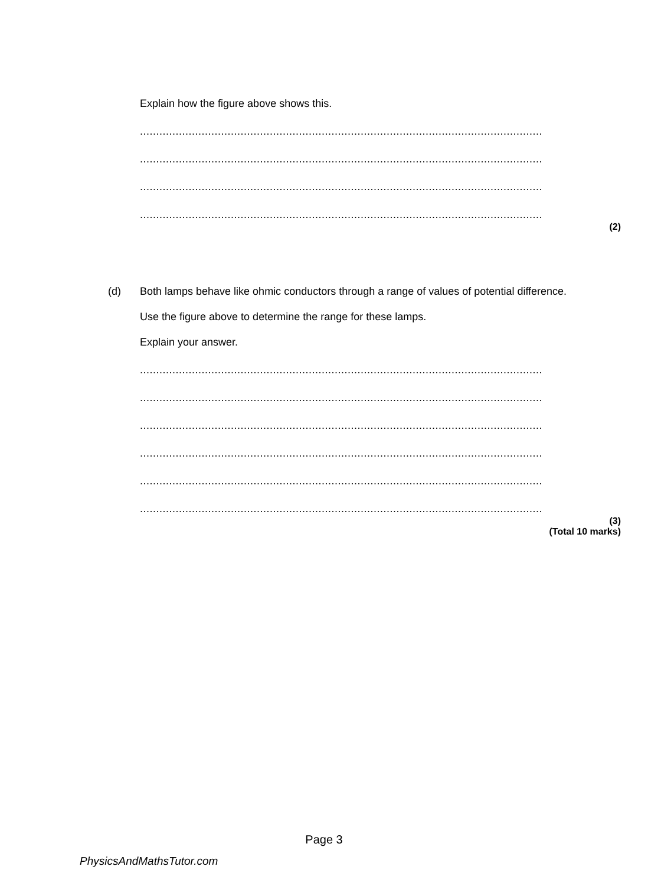Explain how the figure above shows this.
............................................................................................................................
............................................................................................................................
............................................................................................................................
............................................................................................................................
(2)
(d) Both lamps behave like ohmic conductors through a range of values of potential difference.
Use the figure above to determine the range for these lamps.
Explain your answer.
............................................................................................................................
............................................................................................................................
............................................................................................................................
............................................................................................................................
............................................................................................................................
............................................................................................................................
(3)
(Total 10 marks)
Page 3
PhysicsAndMathsTutor.com